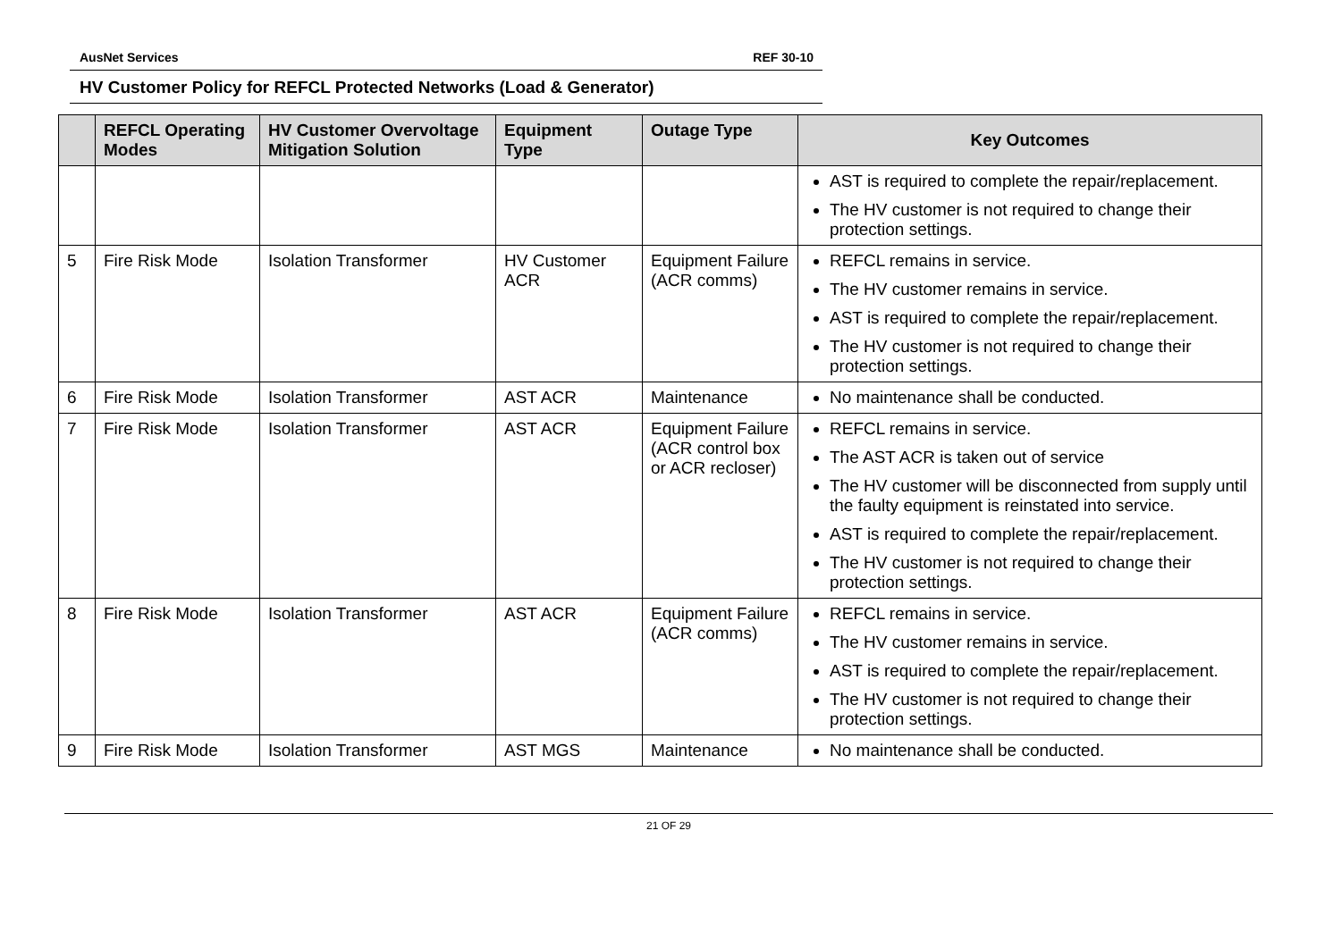AusNet Services REF 30-10
HV Customer Policy for REFCL Protected Networks (Load & Generator)
| | REFCL Operating Modes | HV Customer Overvoltage Mitigation Solution | Equipment Type | Outage Type | Key Outcomes |
| --- | --- | --- | --- | --- | --- |
| | | | | | AST is required to complete the repair/replacement. The HV customer is not required to change their protection settings. |
| 5 | Fire Risk Mode | Isolation Transformer | HV Customer ACR | Equipment Failure (ACR comms) | REFCL remains in service. The HV customer remains in service. AST is required to complete the repair/replacement. The HV customer is not required to change their protection settings. |
| 6 | Fire Risk Mode | Isolation Transformer | AST ACR | Maintenance | No maintenance shall be conducted. |
| 7 | Fire Risk Mode | Isolation Transformer | AST ACR | Equipment Failure (ACR control box or ACR recloser) | REFCL remains in service. The AST ACR is taken out of service The HV customer will be disconnected from supply until the faulty equipment is reinstated into service. AST is required to complete the repair/replacement. The HV customer is not required to change their protection settings. |
| 8 | Fire Risk Mode | Isolation Transformer | AST ACR | Equipment Failure (ACR comms) | REFCL remains in service. The HV customer remains in service. AST is required to complete the repair/replacement. The HV customer is not required to change their protection settings. |
| 9 | Fire Risk Mode | Isolation Transformer | AST MGS | Maintenance | No maintenance shall be conducted. |
21 OF 29